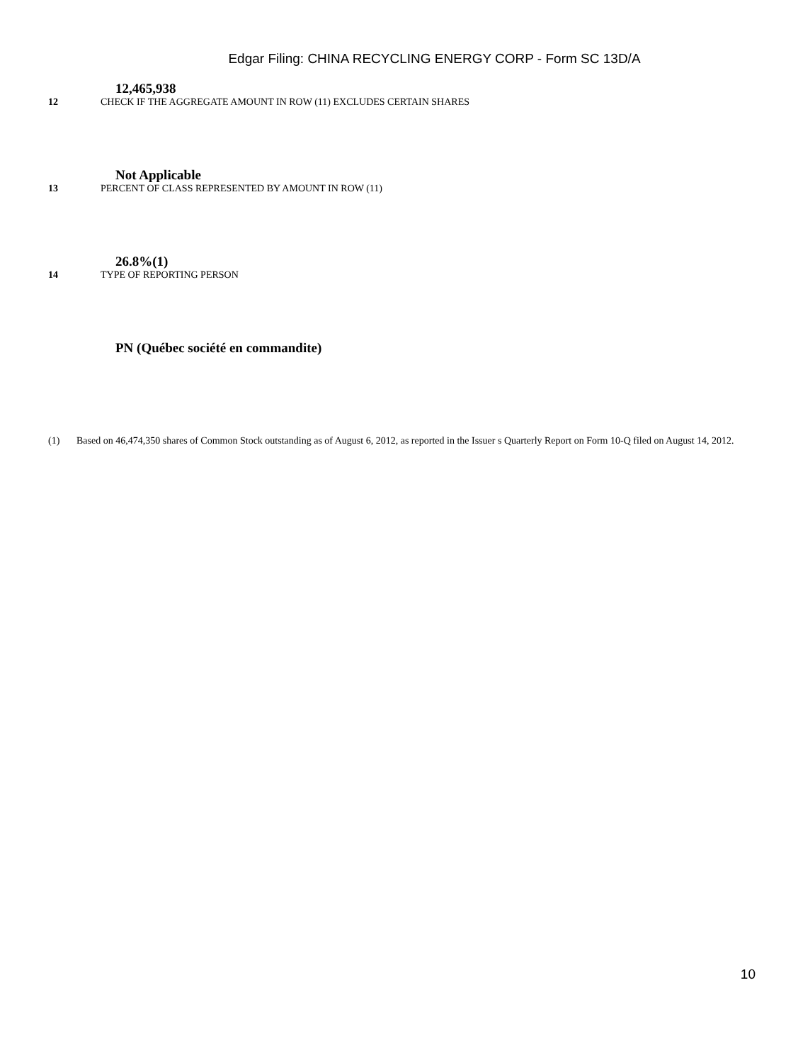Edgar Filing: CHINA RECYCLING ENERGY CORP - Form SC 13D/A
12,465,938
12 CHECK IF THE AGGREGATE AMOUNT IN ROW (11) EXCLUDES CERTAIN SHARES
Not Applicable
13 PERCENT OF CLASS REPRESENTED BY AMOUNT IN ROW (11)
26.8%(1)
14 TYPE OF REPORTING PERSON
PN (Québec société en commandite)
(1) Based on 46,474,350 shares of Common Stock outstanding as of August 6, 2012, as reported in the Issuer s Quarterly Report on Form 10-Q filed on August 14, 2012.
10